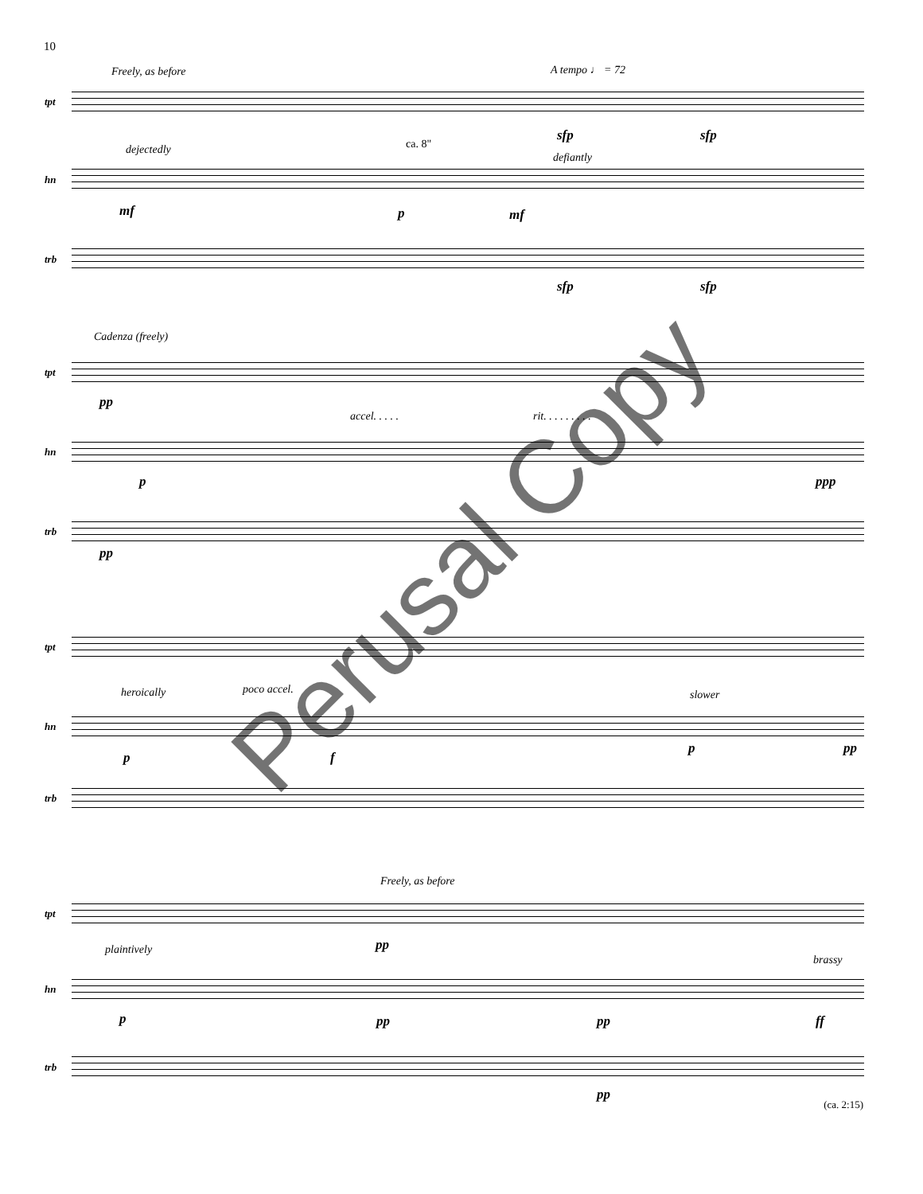10
Freely, as before A tempo ♩ = 72
tpt
dejectedly ca. 8"
defiantly
hn
mf p mf
sfp sfp
trb
sfp sfp
Cadenza (freely)
tpt
pp
accel. . . . . rit. . . . . . . . .
hn
p ppp
trb
pp
tpt
heroically poco accel. slower
hn
p f
p pp
trb
Freely, as before
tpt
pp
plaintively
brassy
hn
p pp pp ff
trb
pp
(ca. 2:15)
Perusal Copy